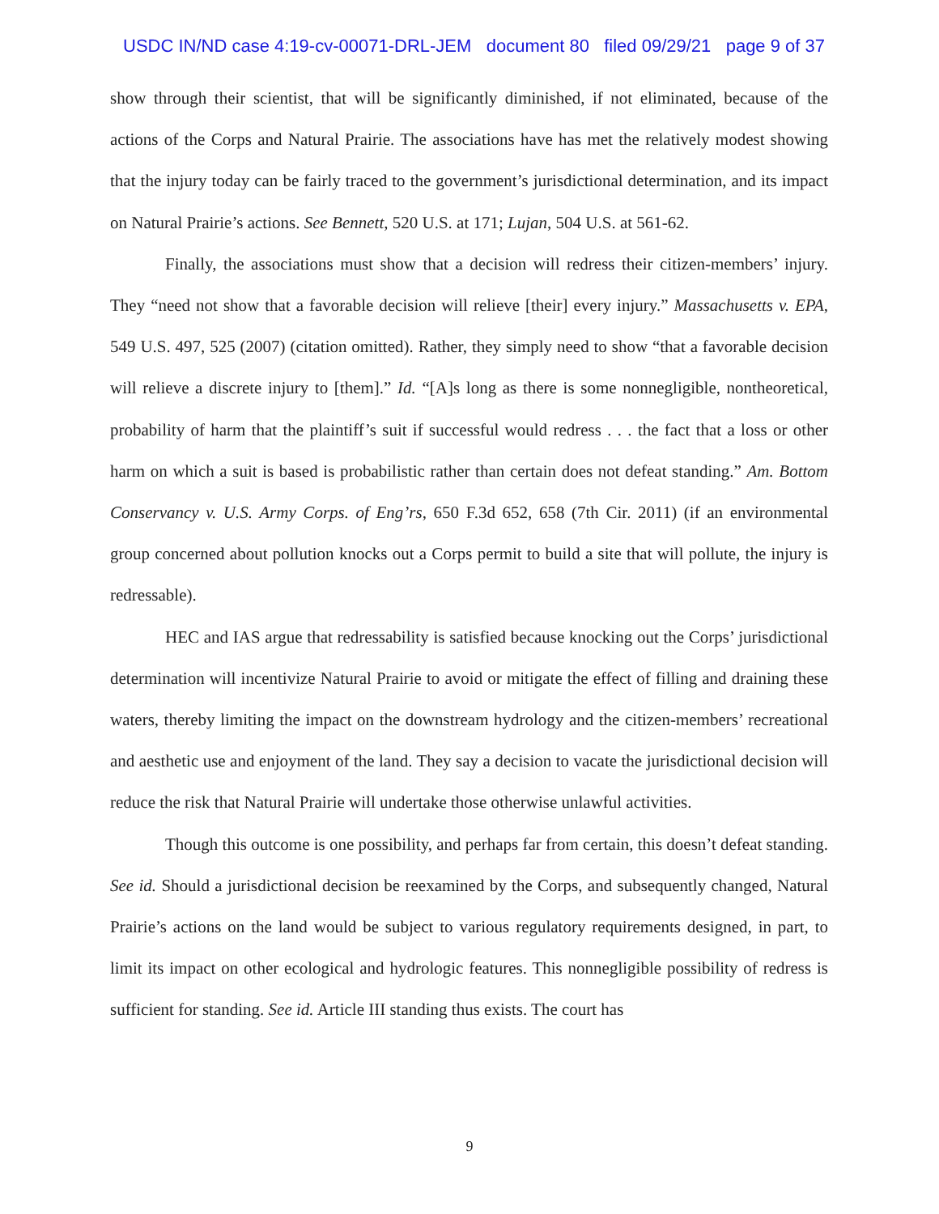USDC IN/ND case 4:19-cv-00071-DRL-JEM document 80 filed 09/29/21 page 9 of 37
show through their scientist, that will be significantly diminished, if not eliminated, because of the actions of the Corps and Natural Prairie. The associations have has met the relatively modest showing that the injury today can be fairly traced to the government’s jurisdictional determination, and its impact on Natural Prairie’s actions. See Bennett, 520 U.S. at 171; Lujan, 504 U.S. at 561-62.
Finally, the associations must show that a decision will redress their citizen-members’ injury. They “need not show that a favorable decision will relieve [their] every injury.” Massachusetts v. EPA, 549 U.S. 497, 525 (2007) (citation omitted). Rather, they simply need to show “that a favorable decision will relieve a discrete injury to [them].” Id. “[A]s long as there is some nonnegligible, nontheoretical, probability of harm that the plaintiff’s suit if successful would redress . . . the fact that a loss or other harm on which a suit is based is probabilistic rather than certain does not defeat standing.” Am. Bottom Conservancy v. U.S. Army Corps. of Eng’rs, 650 F.3d 652, 658 (7th Cir. 2011) (if an environmental group concerned about pollution knocks out a Corps permit to build a site that will pollute, the injury is redressable).
HEC and IAS argue that redressability is satisfied because knocking out the Corps’ jurisdictional determination will incentivize Natural Prairie to avoid or mitigate the effect of filling and draining these waters, thereby limiting the impact on the downstream hydrology and the citizen-members’ recreational and aesthetic use and enjoyment of the land. They say a decision to vacate the jurisdictional decision will reduce the risk that Natural Prairie will undertake those otherwise unlawful activities.
Though this outcome is one possibility, and perhaps far from certain, this doesn’t defeat standing. See id. Should a jurisdictional decision be reexamined by the Corps, and subsequently changed, Natural Prairie’s actions on the land would be subject to various regulatory requirements designed, in part, to limit its impact on other ecological and hydrologic features. This nonnegligible possibility of redress is sufficient for standing. See id. Article III standing thus exists. The court has
9